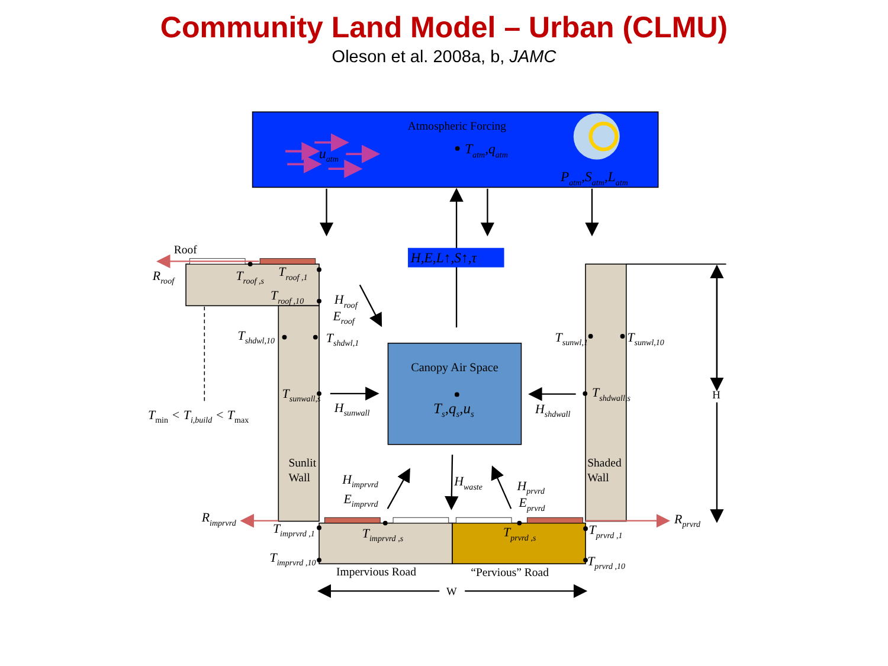Community Land Model – Urban (CLMU)
Oleson et al. 2008a, b, JAMC
Atmospheric Forcing
uatm
Tatm,qatm
Patm,Satm,Latm
H,E,L↑,S↑,τ
Canopy Air Space
Ts,qs,us
Roof
Rroof
Troof ,s
Troof ,1
Troof ,10
Hroof
Eroof
Tshdwl,10
Tshdwl,1
Tsunwl,1
Tsunwl,10
Tsunwall,s
Hsunwall
Tshdwall,s
Hshdwall
Tmin < Ti,build < Tmax
Sunlit
Wall
Shaded
Wall
H
Himprvrd
Eimprvrd
Hwaste
Hprvrd
Eprvrd
Rimprvrd
Rprvrd
Timprvrd ,1
Timprvrd ,10
Timprvrd ,s
Tprvrd ,s
Tprvrd ,1
Tprvrd ,10
Impervious Road
“Pervious” Road
W